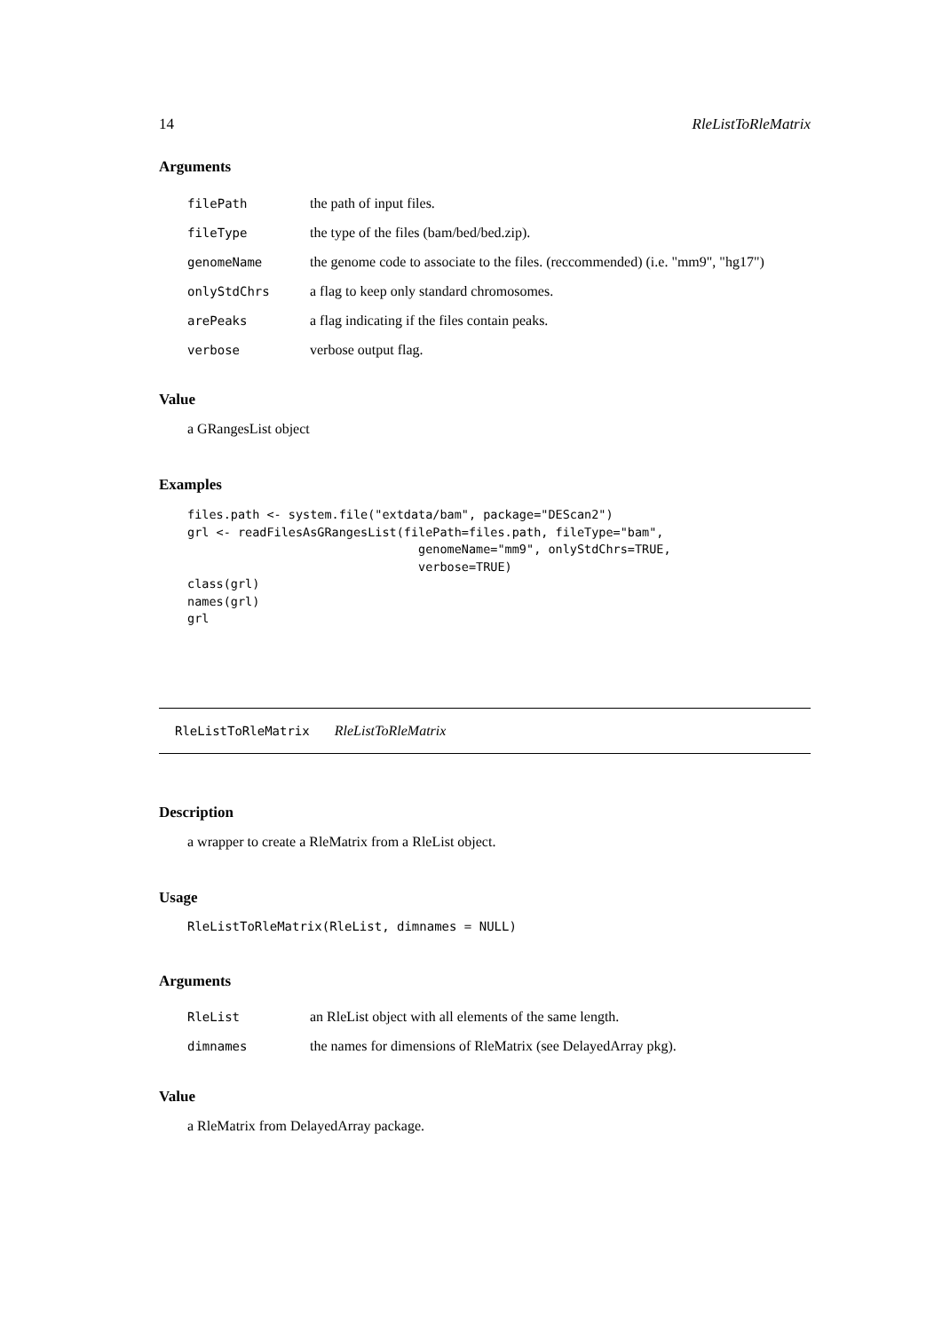14 RleListToRleMatrix
Arguments
| filePath | the path of input files. |
| fileType | the type of the files (bam/bed/bed.zip). |
| genomeName | the genome code to associate to the files. (reccommended) (i.e. "mm9", "hg17") |
| onlyStdChrs | a flag to keep only standard chromosomes. |
| arePeaks | a flag indicating if the files contain peaks. |
| verbose | verbose output flag. |
Value
a GRangesList object
Examples
files.path <- system.file("extdata/bam", package="DEScan2")
grl <- readFilesAsGRangesList(filePath=files.path, fileType="bam",
                                genomeName="mm9", onlyStdChrs=TRUE,
                                verbose=TRUE)
class(grl)
names(grl)
grl
RleListToRleMatrix RleListToRleMatrix
Description
a wrapper to create a RleMatrix from a RleList object.
Usage
RleListToRleMatrix(RleList, dimnames = NULL)
Arguments
| RleList | an RleList object with all elements of the same length. |
| dimnames | the names for dimensions of RleMatrix (see DelayedArray pkg). |
Value
a RleMatrix from DelayedArray package.